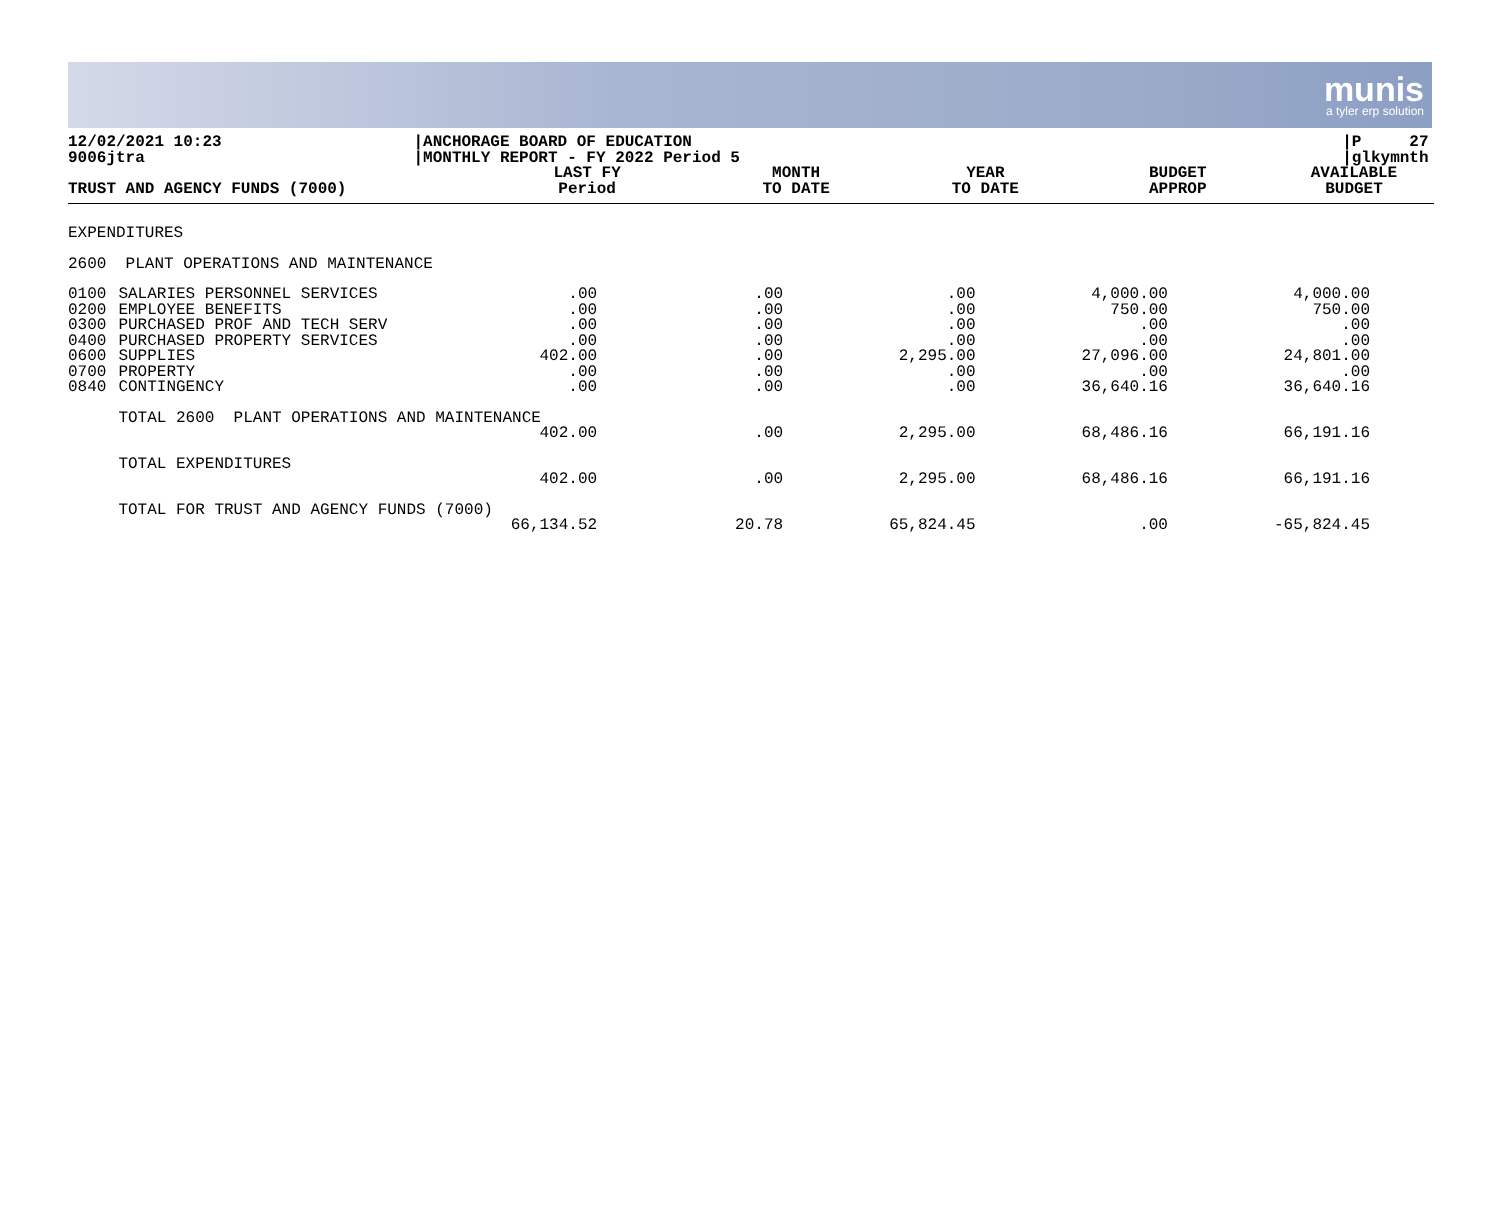munis
a tyler erp solution
12/02/2021 10:23
9006jtra
|ANCHORAGE BOARD OF EDUCATION
|MONTHLY REPORT - FY 2022 Period 5
|P 27
|glkymnth
| TRUST AND AGENCY FUNDS (7000) | | LAST FY Period | MONTH TO DATE | YEAR TO DATE | BUDGET APPROP | AVAILABLE BUDGET |
| --- | --- | --- | --- | --- | --- | --- |
| EXPENDITURES | | | | | | |
| 2600 PLANT OPERATIONS AND MAINTENANCE | | | | | | |
| 0100 0200 0300 0400 0600 0700 0840 | SALARIES PERSONNEL SERVICES EMPLOYEE BENEFITS PURCHASED PROF AND TECH SERV PURCHASED PROPERTY SERVICES SUPPLIES PROPERTY CONTINGENCY | .00 .00 .00 .00 402.00 .00 .00 | .00 .00 .00 .00 .00 .00 .00 | .00 .00 .00 .00 2,295.00 .00 .00 | 4,000.00 750.00 .00 .00 27,096.00 .00 36,640.16 | 4,000.00 750.00 .00 .00 24,801.00 .00 36,640.16 |
| | TOTAL 2600 PLANT OPERATIONS AND MAINTENANCE | | | | | |
| | | 402.00 | .00 | 2,295.00 | 68,486.16 | 66,191.16 |
| | TOTAL EXPENDITURES | | | | | |
| | | 402.00 | .00 | 2,295.00 | 68,486.16 | 66,191.16 |
| | TOTAL FOR TRUST AND AGENCY FUNDS (7000) | | | | | |
| | | 66,134.52 | 20.78 | 65,824.45 | .00 | -65,824.45 |